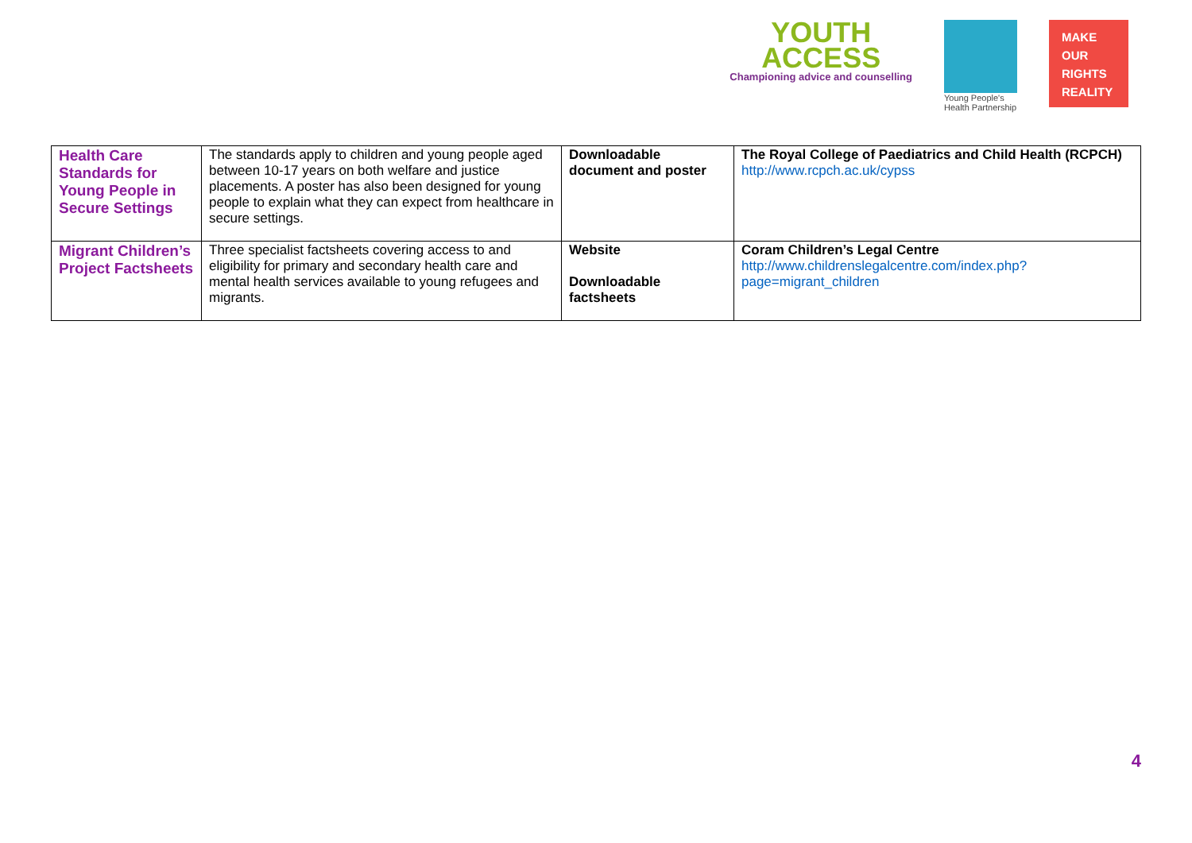YOUTH
ACCESS
Championing advice and counselling
Young People's
Health Partnership
MAKE
OUR
RIGHTS
REALITY
| Health Care Standards for Young People in Secure Settings | The standards apply to children and young people aged between 10-17 years on both welfare and justice placements. A poster has also been designed for young people to explain what they can expect from healthcare in secure settings. | Downloadable document and poster | The Royal College of Paediatrics and Child Health (RCPCH) http://www.rcpch.ac.uk/cypss |
| Migrant Children’s Project Factsheets | Three specialist factsheets covering access to and eligibility for primary and secondary health care and mental health services available to young refugees and migrants. | Website Downloadable factsheets | Coram Children’s Legal Centre http://www.childrenslegalcentre.com/index.php?page=migrant_children |
4